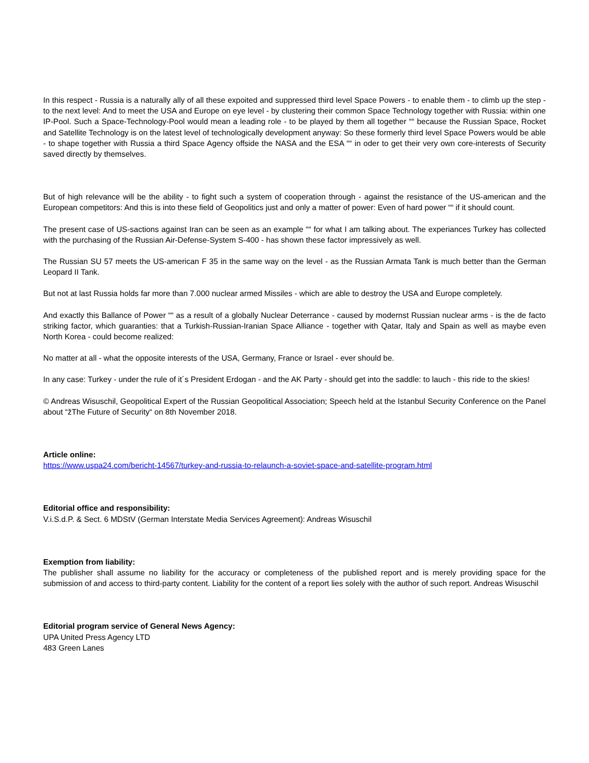In this respect - Russia is a naturally ally of all these expoited and suppressed third level Space Powers - to enable them - to climb up the step - to the next level: And to meet the USA and Europe on eye level - by clustering their common Space Technology together with Russia: within one IP-Pool. Such a Space-Technology-Pool would mean a leading role - to be played by them all together ““ because the Russian Space, Rocket and Satellite Technology is on the latest level of technologically development anyway: So these formerly third level Space Powers would be able - to shape together with Russia a third Space Agency offside the NASA and the ESA ““ in oder to get their very own core-interests of Security saved directly by themselves.
But of high relevance will be the ability - to fight such a system of cooperation through - against the resistance of the US-american and the European competitors: And this is into these field of Geopolitics just and only a matter of power: Even of hard power ““ if it should count.
The present case of US-sactions against Iran can be seen as an example ““ for what I am talking about. The experiances Turkey has collected with the purchasing of the Russian Air-Defense-System S-400 - has shown these factor impressively as well.
The Russian SU 57 meets the US-american F 35 in the same way on the level - as the Russian Armata Tank is much better than the German Leopard II Tank.
But not at last Russia holds far more than 7.000 nuclear armed Missiles - which are able to destroy the USA and Europe completely.
And exactly this Ballance of Power ““ as a result of a globally Nuclear Deterrance - caused by modernst Russian nuclear arms - is the de facto striking factor, which guaranties: that a Turkish-Russian-Iranian Space Alliance - together with Qatar, Italy and Spain as well as maybe even North Korea - could become realized:
No matter at all - what the opposite interests of the USA, Germany, France or Israel - ever should be.
In any case: Turkey - under the rule of it´s President Erdogan - and the AK Party - should get into the saddle: to lauch - this ride to the skies!
© Andreas Wisuschil, Geopolitical Expert of the Russian Geopolitical Association; Speech held at the Istanbul Security Conference on the Panel about “žThe Future of Security“ on 8th November 2018.
Article online:
https://www.uspa24.com/bericht-14567/turkey-and-russia-to-relaunch-a-soviet-space-and-satellite-program.html
Editorial office and responsibility:
V.i.S.d.P. & Sect. 6 MDStV (German Interstate Media Services Agreement): Andreas Wisuschil
Exemption from liability:
The publisher shall assume no liability for the accuracy or completeness of the published report and is merely providing space for the submission of and access to third-party content. Liability for the content of a report lies solely with the author of such report. Andreas Wisuschil
Editorial program service of General News Agency:
UPA United Press Agency LTD
483 Green Lanes